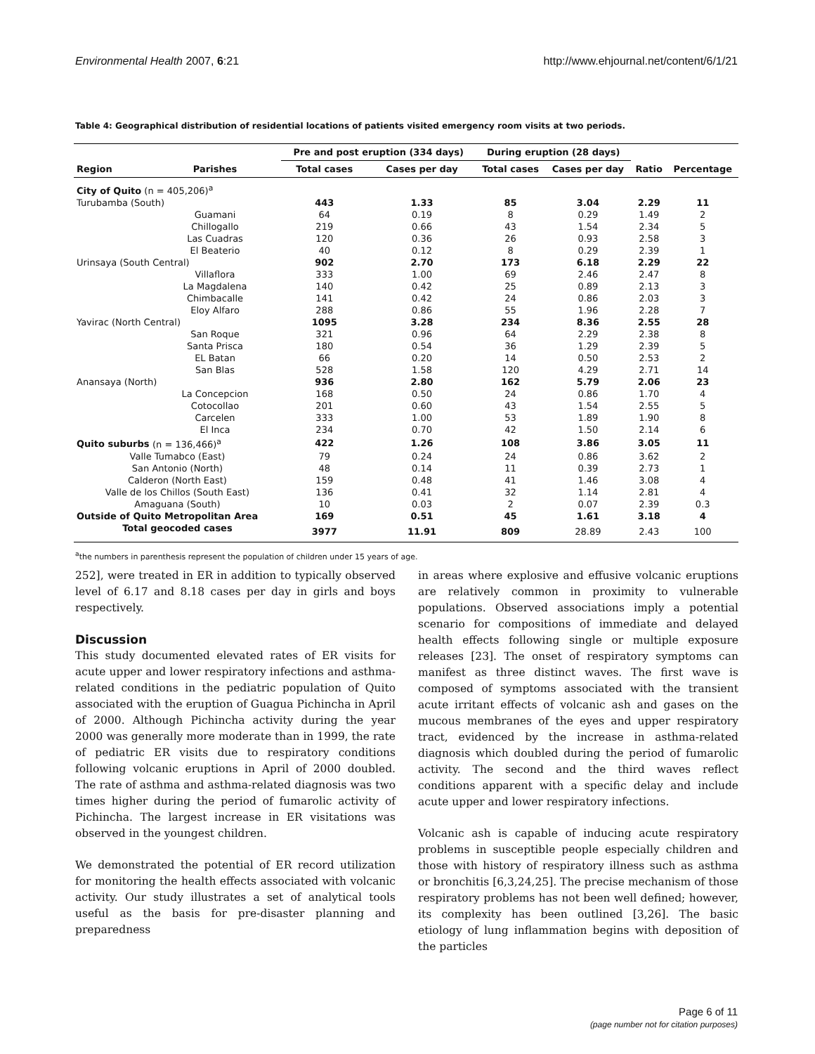Environmental Health 2007, 6:21 http://www.ehjournal.net/content/6/1/21
Table 4: Geographical distribution of residential locations of patients visited emergency room visits at two periods.
| | | Pre and post eruption (334 days) | | During eruption (28 days) | | | |
| --- | --- | --- | --- | --- | --- | --- | --- |
| Region | Parishes | Total cases | Cases per day | Total cases | Cases per day | Ratio | Percentage |
| City of Quito (n = 405,206)<sup>a</sup> | | | | | | | |
| Turubamba (South) | | 443 | 1.33 | 85 | 3.04 | 2.29 | 11 |
| | Guamani | 64 | 0.19 | 8 | 0.29 | 1.49 | 2 |
| | Chillogallo | 219 | 0.66 | 43 | 1.54 | 2.34 | 5 |
| | Las Cuadras | 120 | 0.36 | 26 | 0.93 | 2.58 | 3 |
| | El Beaterio | 40 | 0.12 | 8 | 0.29 | 2.39 | 1 |
| Urinsaya (South Central) | | 902 | 2.70 | 173 | 6.18 | 2.29 | 22 |
| | Villaflora | 333 | 1.00 | 69 | 2.46 | 2.47 | 8 |
| | La Magdalena | 140 | 0.42 | 25 | 0.89 | 2.13 | 3 |
| | Chimbacalle | 141 | 0.42 | 24 | 0.86 | 2.03 | 3 |
| | Eloy Alfaro | 288 | 0.86 | 55 | 1.96 | 2.28 | 7 |
| Yavirac (North Central) | | 1095 | 3.28 | 234 | 8.36 | 2.55 | 28 |
| | San Roque | 321 | 0.96 | 64 | 2.29 | 2.38 | 8 |
| | Santa Prisca | 180 | 0.54 | 36 | 1.29 | 2.39 | 5 |
| | EL Batan | 66 | 0.20 | 14 | 0.50 | 2.53 | 2 |
| | San Blas | 528 | 1.58 | 120 | 4.29 | 2.71 | 14 |
| Anansaya (North) | | 936 | 2.80 | 162 | 5.79 | 2.06 | 23 |
| | La Concepcion | 168 | 0.50 | 24 | 0.86 | 1.70 | 4 |
| | Cotocollao | 201 | 0.60 | 43 | 1.54 | 2.55 | 5 |
| | Carcelen | 333 | 1.00 | 53 | 1.89 | 1.90 | 8 |
| | El Inca | 234 | 0.70 | 42 | 1.50 | 2.14 | 6 |
| Quito suburbs (n = 136,466)<sup>a</sup> | | 422 | 1.26 | 108 | 3.86 | 3.05 | 11 |
| Valle Tumabco (East) | | 79 | 0.24 | 24 | 0.86 | 3.62 | 2 |
| San Antonio (North) | | 48 | 0.14 | 11 | 0.39 | 2.73 | 1 |
| Calderon (North East) | | 159 | 0.48 | 41 | 1.46 | 3.08 | 4 |
| Valle de los Chillos (South East) | | 136 | 0.41 | 32 | 1.14 | 2.81 | 4 |
| Amaguana (South) | | 10 | 0.03 | 2 | 0.07 | 2.39 | 0.3 |
| Outside of Quito Metropolitan Area | | 169 | 0.51 | 45 | 1.61 | 3.18 | 4 |
| Total geocoded cases | | 3977 | 11.91 | 809 | 28.89 | 2.43 | 100 |
<sup>a</sup> the numbers in parenthesis represent the population of children under 15 years of age.
252], were treated in ER in addition to typically observed level of 6.17 and 8.18 cases per day in girls and boys respectively.
Discussion
This study documented elevated rates of ER visits for acute upper and lower respiratory infections and asthma-related conditions in the pediatric population of Quito associated with the eruption of Guagua Pichincha in April of 2000. Although Pichincha activity during the year 2000 was generally more moderate than in 1999, the rate of pediatric ER visits due to respiratory conditions following volcanic eruptions in April of 2000 doubled. The rate of asthma and asthma-related diagnosis was two times higher during the period of fumarolic activity of Pichincha. The largest increase in ER visitations was observed in the youngest children.
We demonstrated the potential of ER record utilization for monitoring the health effects associated with volcanic activity. Our study illustrates a set of analytical tools useful as the basis for pre-disaster planning and preparedness
in areas where explosive and effusive volcanic eruptions are relatively common in proximity to vulnerable populations. Observed associations imply a potential scenario for compositions of immediate and delayed health effects following single or multiple exposure releases [23]. The onset of respiratory symptoms can manifest as three distinct waves. The first wave is composed of symptoms associated with the transient acute irritant effects of volcanic ash and gases on the mucous membranes of the eyes and upper respiratory tract, evidenced by the increase in asthma-related diagnosis which doubled during the period of fumarolic activity. The second and the third waves reflect conditions apparent with a specific delay and include acute upper and lower respiratory infections.
Volcanic ash is capable of inducing acute respiratory problems in susceptible people especially children and those with history of respiratory illness such as asthma or bronchitis [6,3,24,25]. The precise mechanism of those respiratory problems has not been well defined; however, its complexity has been outlined [3,26]. The basic etiology of lung inflammation begins with deposition of the particles
Page 6 of 11
(page number not for citation purposes)